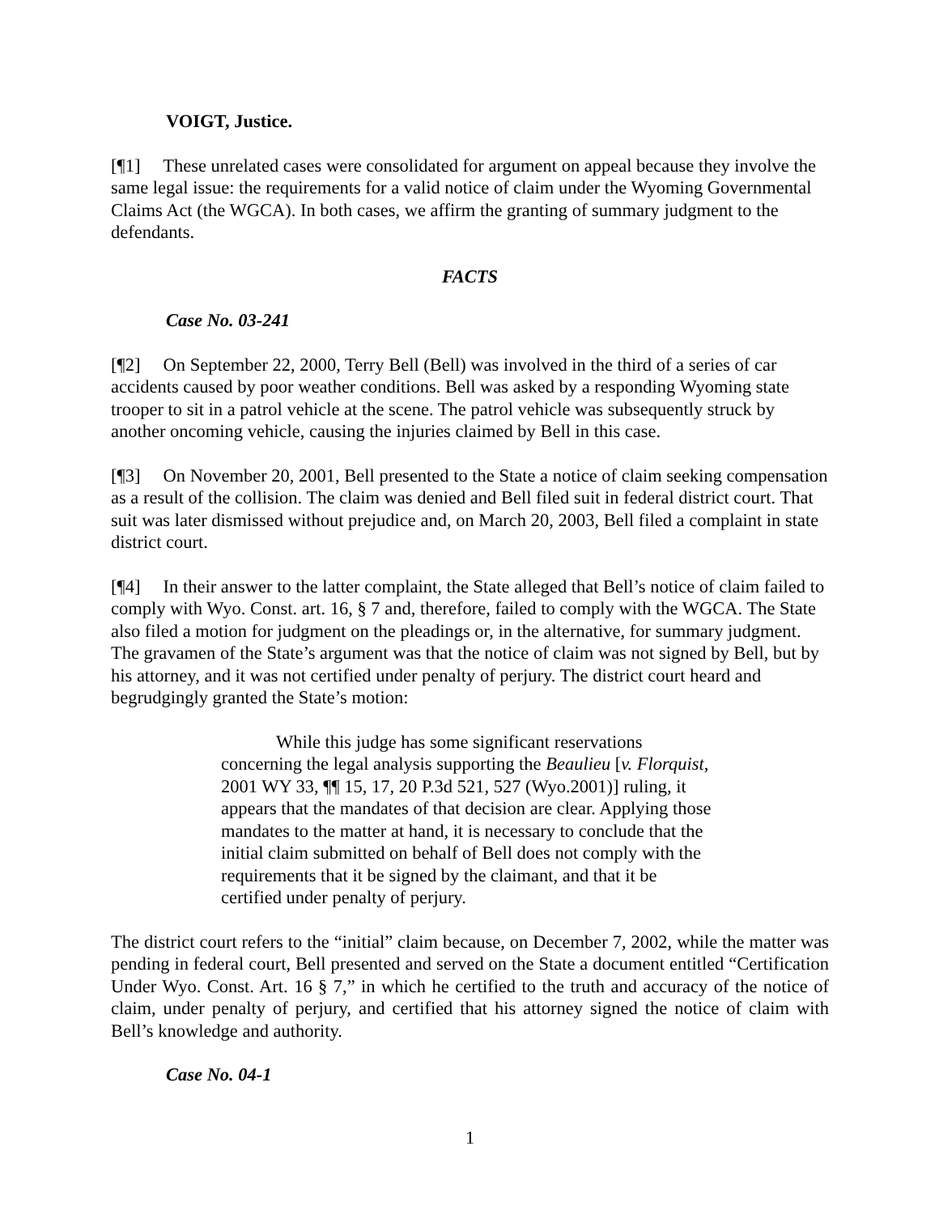VOIGT, Justice.
[¶1] These unrelated cases were consolidated for argument on appeal because they involve the same legal issue: the requirements for a valid notice of claim under the Wyoming Governmental Claims Act (the WGCA). In both cases, we affirm the granting of summary judgment to the defendants.
FACTS
Case No. 03-241
[¶2] On September 22, 2000, Terry Bell (Bell) was involved in the third of a series of car accidents caused by poor weather conditions. Bell was asked by a responding Wyoming state trooper to sit in a patrol vehicle at the scene. The patrol vehicle was subsequently struck by another oncoming vehicle, causing the injuries claimed by Bell in this case.
[¶3] On November 20, 2001, Bell presented to the State a notice of claim seeking compensation as a result of the collision. The claim was denied and Bell filed suit in federal district court. That suit was later dismissed without prejudice and, on March 20, 2003, Bell filed a complaint in state district court.
[¶4] In their answer to the latter complaint, the State alleged that Bell’s notice of claim failed to comply with Wyo. Const. art. 16, § 7 and, therefore, failed to comply with the WGCA. The State also filed a motion for judgment on the pleadings or, in the alternative, for summary judgment. The gravamen of the State’s argument was that the notice of claim was not signed by Bell, but by his attorney, and it was not certified under penalty of perjury. The district court heard and begrudgingly granted the State’s motion:
While this judge has some significant reservations concerning the legal analysis supporting the Beaulieu [v. Florquist, 2001 WY 33, ¶¶ 15, 17, 20 P.3d 521, 527 (Wyo.2001)] ruling, it appears that the mandates of that decision are clear. Applying those mandates to the matter at hand, it is necessary to conclude that the initial claim submitted on behalf of Bell does not comply with the requirements that it be signed by the claimant, and that it be certified under penalty of perjury.
The district court refers to the “initial” claim because, on December 7, 2002, while the matter was pending in federal court, Bell presented and served on the State a document entitled “Certification Under Wyo. Const. Art. 16 § 7,” in which he certified to the truth and accuracy of the notice of claim, under penalty of perjury, and certified that his attorney signed the notice of claim with Bell’s knowledge and authority.
Case No. 04-1
1